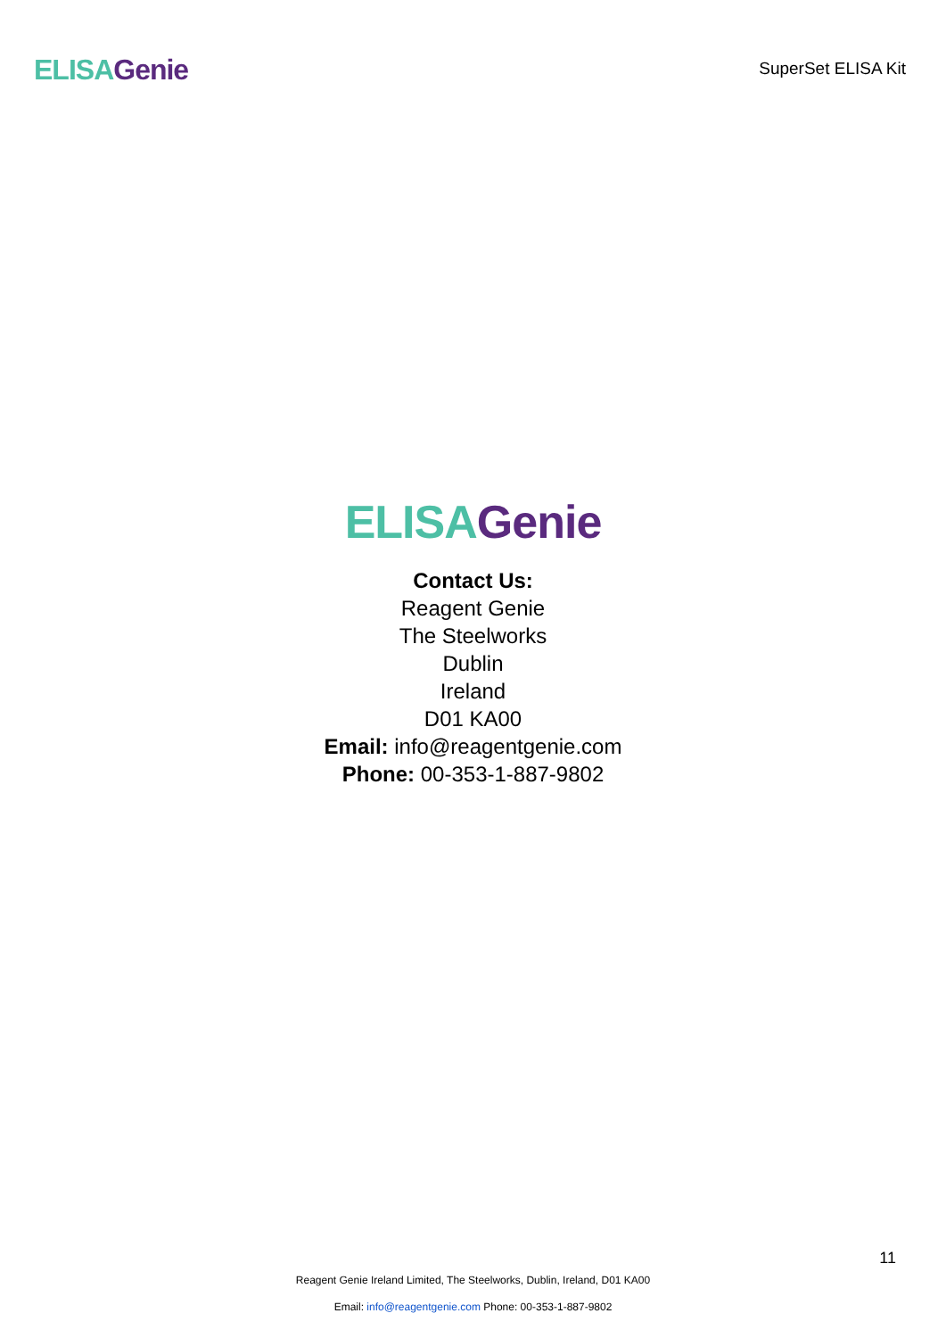ELISA Genie
SuperSet ELISA Kit
ELISA Genie
Contact Us:
Reagent Genie
The Steelworks
Dublin
Ireland
D01 KA00
Email: info@reagentgenie.com
Phone: 00-353-1-887-9802
11
Reagent Genie Ireland Limited, The Steelworks, Dublin, Ireland, D01 KA00
Email: info@reagentgenie.com Phone: 00-353-1-887-9802